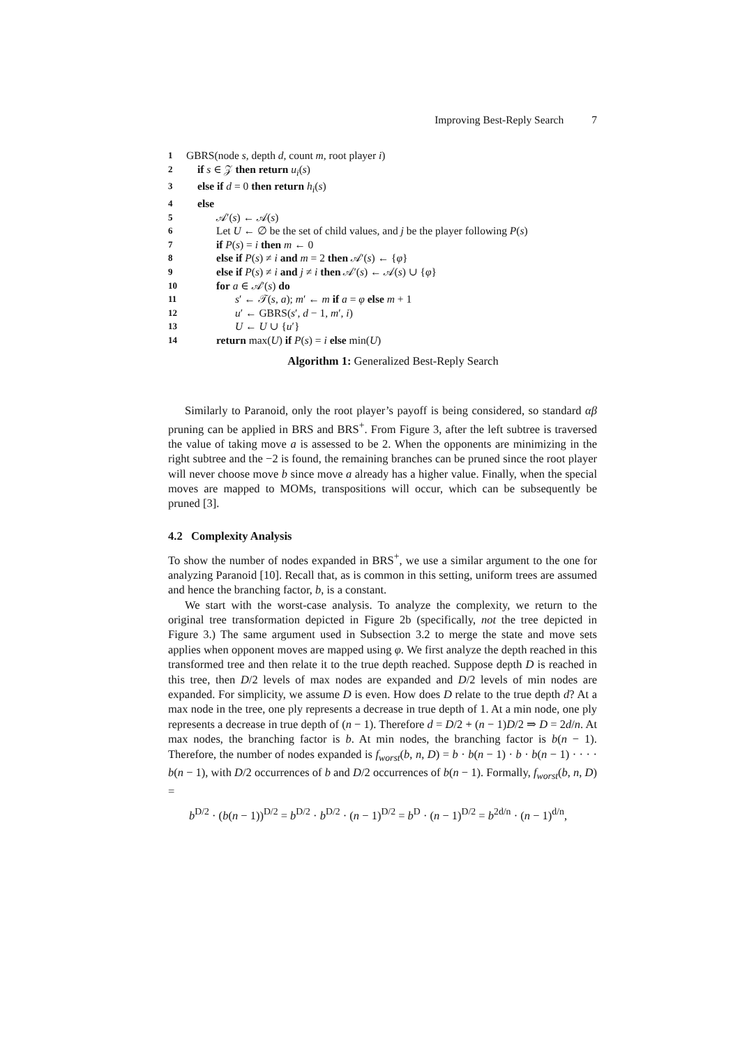Improving Best-Reply Search 7
1 GBRS(node s, depth d, count m, root player i)
2 if s ∈ 𝒵 then return u<sub>i</sub>(s)
3 else if d = 0 then return h<sub>i</sub>(s)
4 else
5 𝒜′(s) ← 𝒜(s)
6 Let U ← ∅ be the set of child values, and j be the player following P(s)
7 if P(s) = i then m ← 0
8 else if P(s) ≠ i and m = 2 then 𝒜′(s) ← {φ}
9 else if P(s) ≠ i and j ≠ i then 𝒜′(s) ← 𝒜(s) ∪ {φ}
10 for a ∈ 𝒜′(s) do
11 s′ ← 𝒯(s, a); m′ ← m if a = φ else m + 1
12 u′ ← GBRS(s′, d − 1, m′, i)
13 U ← U ∪ {u′}
14 return max(U) if P(s) = i else min(U)
Algorithm 1: Generalized Best-Reply Search
Similarly to Paranoid, only the root player’s payoff is being considered, so standard αβ pruning can be applied in BRS and BRS<sup>+</sup>. From Figure 3, after the left subtree is traversed the value of taking move a is assessed to be 2. When the opponents are minimizing in the right subtree and the −2 is found, the remaining branches can be pruned since the root player will never choose move b since move a already has a higher value. Finally, when the special moves are mapped to MOMs, transpositions will occur, which can be subsequently be pruned [3].
4.2 Complexity Analysis
To show the number of nodes expanded in BRS<sup>+</sup>, we use a similar argument to the one for analyzing Paranoid [10]. Recall that, as is common in this setting, uniform trees are assumed and hence the branching factor, b, is a constant.
We start with the worst-case analysis. To analyze the complexity, we return to the original tree transformation depicted in Figure 2b (specifically, not the tree depicted in Figure 3.) The same argument used in Subsection 3.2 to merge the state and move sets applies when opponent moves are mapped using φ. We first analyze the depth reached in this transformed tree and then relate it to the true depth reached. Suppose depth D is reached in this tree, then D/2 levels of max nodes are expanded and D/2 levels of min nodes are expanded. For simplicity, we assume D is even. How does D relate to the true depth d? At a max node in the tree, one ply represents a decrease in true depth of 1. At a min node, one ply represents a decrease in true depth of (n − 1). Therefore d = D/2 + (n − 1)D/2 ⇒ D = 2d/n. At max nodes, the branching factor is b. At min nodes, the branching factor is b(n − 1). Therefore, the number of nodes expanded is f<sub>worst</sub>(b, n, D) = b · b(n − 1) · b · b(n − 1) · · · · b(n − 1), with D/2 occurrences of b and D/2 occurrences of b(n − 1). Formally, f<sub>worst</sub>(b, n, D) =
b<sup>D/2</sup> · (b(n − 1))<sup>D/2</sup> = b<sup>D/2</sup> · b<sup>D/2</sup> · (n − 1)<sup>D/2</sup> = b<sup>D</sup> · (n − 1)<sup>D/2</sup> = b<sup>2d/n</sup> · (n − 1)<sup>d/n</sup>,